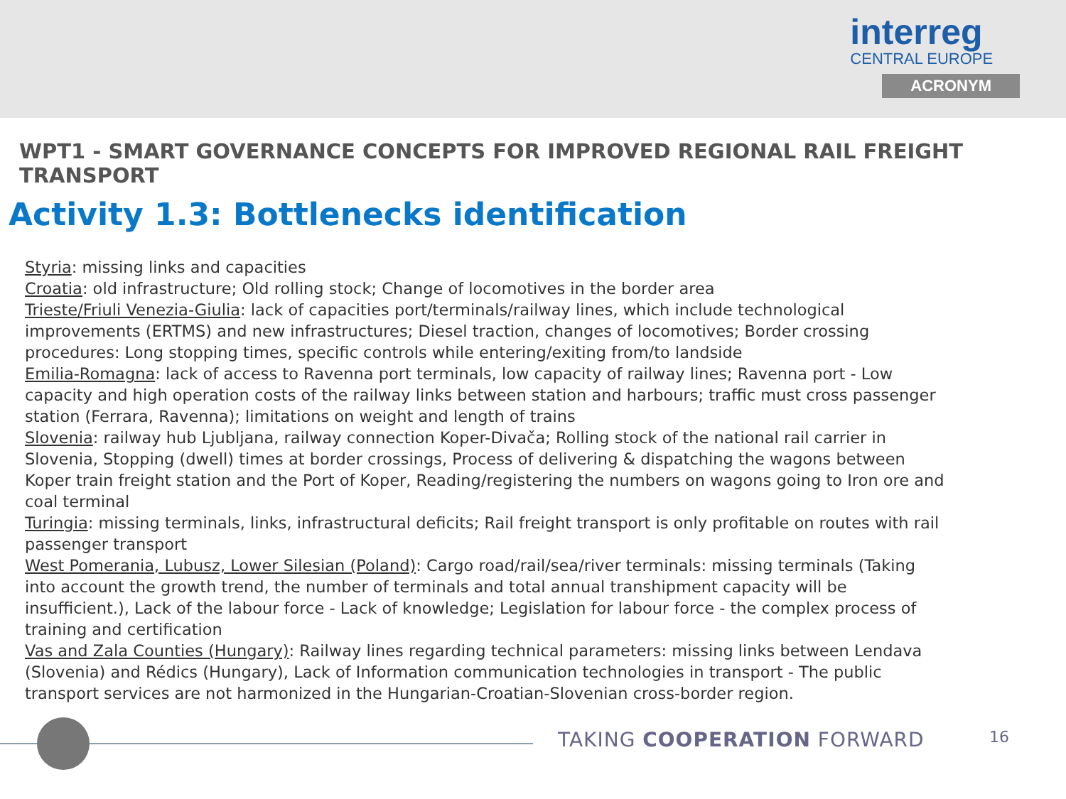interreg
CENTRAL EUROPE
ACRONYM
WPT1 - SMART GOVERNANCE CONCEPTS FOR IMPROVED REGIONAL RAIL FREIGHT TRANSPORT
Activity 1.3: Bottlenecks identification
Styria: missing links and capacities
Croatia: old infrastructure; Old rolling stock; Change of locomotives in the border area
Trieste/Friuli Venezia-Giulia: lack of capacities port/terminals/railway lines, which include technological improvements (ERTMS) and new infrastructures; Diesel traction, changes of locomotives; Border crossing procedures: Long stopping times, specific controls while entering/exiting from/to landside
Emilia-Romagna: lack of access to Ravenna port terminals, low capacity of railway lines; Ravenna port - Low capacity and high operation costs of the railway links between station and harbours; traffic must cross passenger station (Ferrara, Ravenna); limitations on weight and length of trains
Slovenia: railway hub Ljubljana, railway connection Koper-Divača; Rolling stock of the national rail carrier in Slovenia, Stopping (dwell) times at border crossings, Process of delivering & dispatching the wagons between Koper train freight station and the Port of Koper, Reading/registering the numbers on wagons going to Iron ore and coal terminal
Turingia: missing terminals, links, infrastructural deficits; Rail freight transport is only profitable on routes with rail passenger transport
West Pomerania, Lubusz, Lower Silesian (Poland): Cargo road/rail/sea/river terminals: missing terminals (Taking into account the growth trend, the number of terminals and total annual transhipment capacity will be insufficient.), Lack of the labour force - Lack of knowledge; Legislation for labour force - the complex process of training and certification
Vas and Zala Counties (Hungary): Railway lines regarding technical parameters: missing links between Lendava (Slovenia) and Rédics (Hungary), Lack of Information communication technologies in transport - The public transport services are not harmonized in the Hungarian-Croatian-Slovenian cross-border region.
TAKING COOPERATION FORWARD 16